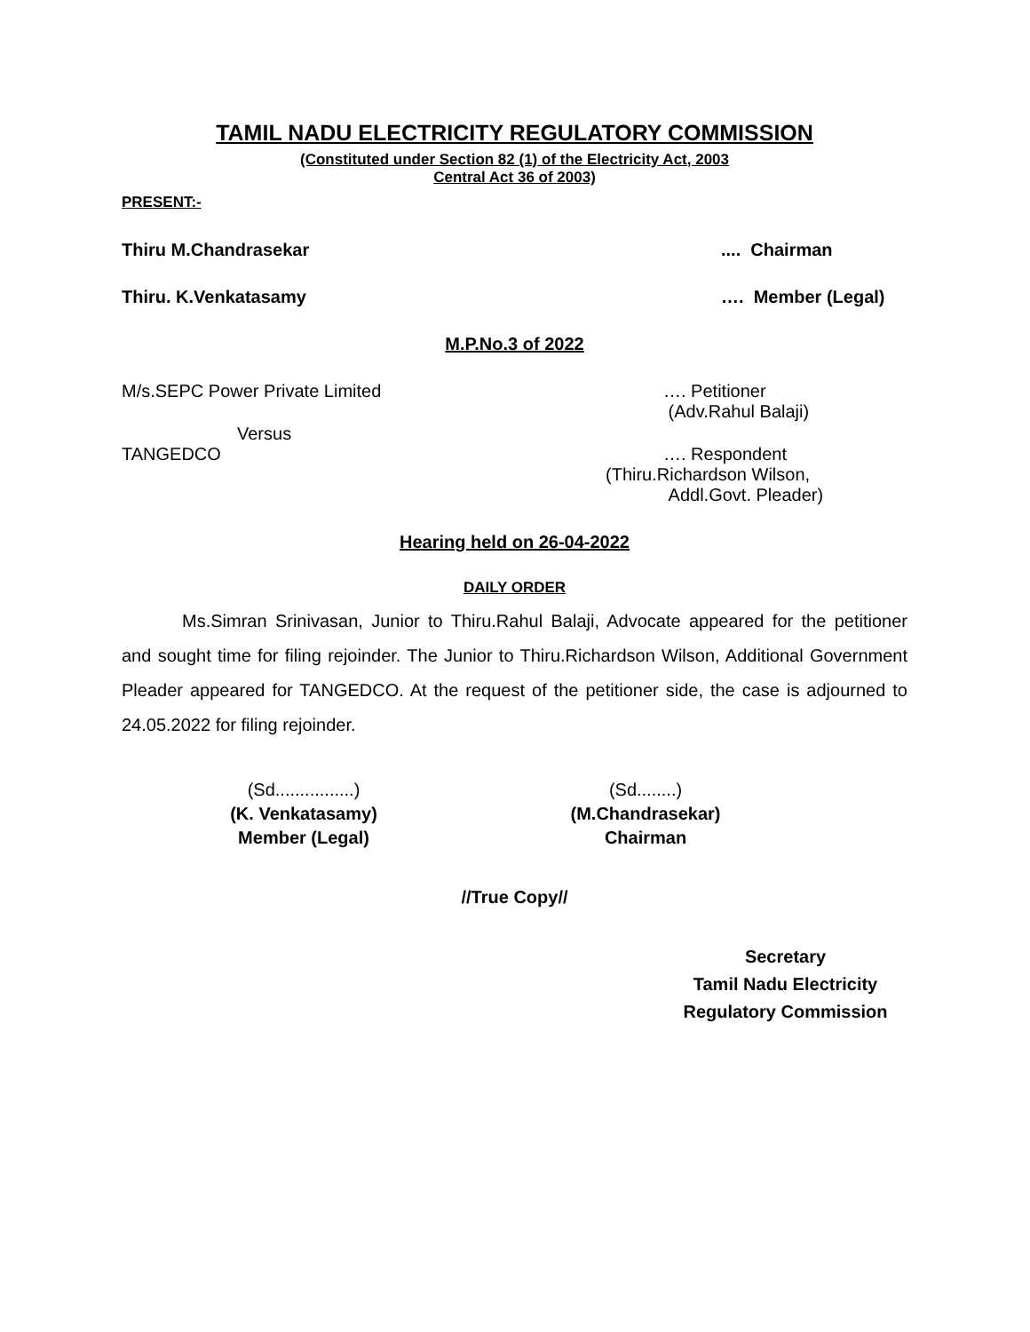TAMIL NADU ELECTRICITY REGULATORY COMMISSION
(Constituted under Section 82 (1) of the Electricity Act, 2003
Central Act 36 of 2003)
PRESENT:-
Thiru M.Chandrasekar.... Chairman
Thiru. K.Venkatasamy …. Member (Legal)
M.P.No.3 of 2022
M/s.SEPC Power Private Limited …. Petitioner
(Adv.Rahul Balaji)
Versus
TANGEDCO …. Respondent
(Thiru.Richardson Wilson,
Addl.Govt. Pleader)
Hearing held on 26-04-2022
DAILY ORDER
Ms.Simran Srinivasan, Junior to Thiru.Rahul Balaji, Advocate appeared for the petitioner and sought time for filing rejoinder. The Junior to Thiru.Richardson Wilson, Additional Government Pleader appeared for TANGEDCO. At the request of the petitioner side, the case is adjourned to 24.05.2022 for filing rejoinder.
(Sd................)
(K. Venkatasamy)
Member (Legal)
(Sd........)
(M.Chandrasekar)
Chairman
//True Copy//
Secretary
Tamil Nadu Electricity
Regulatory Commission